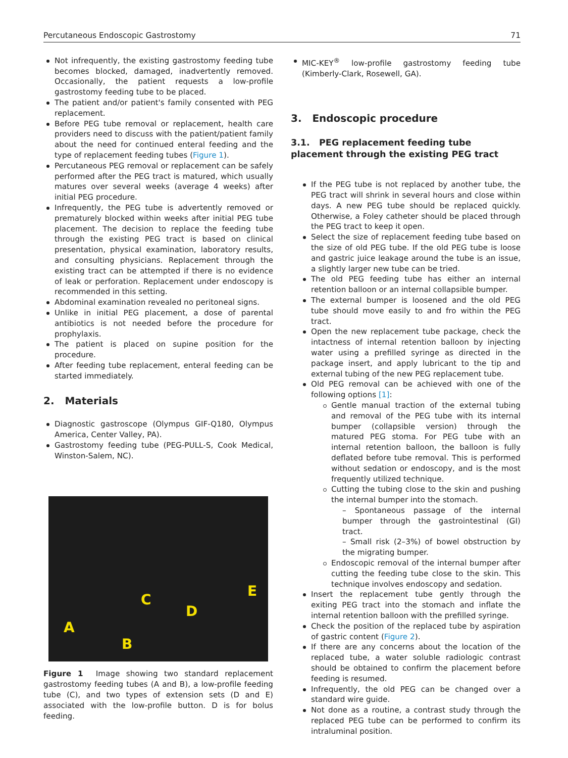Percutaneous Endoscopic Gastrostomy 71
Not infrequently, the existing gastrostomy feeding tube becomes blocked, damaged, inadvertently removed. Occasionally, the patient requests a low-profile gastrostomy feeding tube to be placed.
The patient and/or patient's family consented with PEG replacement.
Before PEG tube removal or replacement, health care providers need to discuss with the patient/patient family about the need for continued enteral feeding and the type of replacement feeding tubes (Figure 1).
Percutaneous PEG removal or replacement can be safely performed after the PEG tract is matured, which usually matures over several weeks (average 4 weeks) after initial PEG procedure.
Infrequently, the PEG tube is advertently removed or prematurely blocked within weeks after initial PEG tube placement. The decision to replace the feeding tube through the existing PEG tract is based on clinical presentation, physical examination, laboratory results, and consulting physicians. Replacement through the existing tract can be attempted if there is no evidence of leak or perforation. Replacement under endoscopy is recommended in this setting.
Abdominal examination revealed no peritoneal signs.
Unlike in initial PEG placement, a dose of parental antibiotics is not needed before the procedure for prophylaxis.
The patient is placed on supine position for the procedure.
After feeding tube replacement, enteral feeding can be started immediately.
2. Materials
Diagnostic gastroscope (Olympus GIF-Q180, Olympus America, Center Valley, PA).
Gastrostomy feeding tube (PEG-PULL-S, Cook Medical, Winston-Salem, NC).
A
B
C
D
E
Figure 1 Image showing two standard replacement gastrostomy feeding tubes (A and B), a low-profile feeding tube (C), and two types of extension sets (D and E) associated with the low-profile button. D is for bolus feeding.
MIC-KEY<sup>®</sup> low-profile gastrostomy feeding tube (Kimberly-Clark, Rosewell, GA).
3. Endoscopic procedure
3.1. PEG replacement feeding tube placement through the existing PEG tract
If the PEG tube is not replaced by another tube, the PEG tract will shrink in several hours and close within days. A new PEG tube should be replaced quickly. Otherwise, a Foley catheter should be placed through the PEG tract to keep it open.
Select the size of replacement feeding tube based on the size of old PEG tube. If the old PEG tube is loose and gastric juice leakage around the tube is an issue, a slightly larger new tube can be tried.
The old PEG feeding tube has either an internal retention balloon or an internal collapsible bumper.
The external bumper is loosened and the old PEG tube should move easily to and fro within the PEG tract.
Open the new replacement tube package, check the intactness of internal retention balloon by injecting water using a prefilled syringe as directed in the package insert, and apply lubricant to the tip and external tubing of the new PEG replacement tube.
Old PEG removal can be achieved with one of the following options [1]:
Gentle manual traction of the external tubing and removal of the PEG tube with its internal bumper (collapsible version) through the matured PEG stoma. For PEG tube with an internal retention balloon, the balloon is fully deflated before tube removal. This is performed without sedation or endoscopy, and is the most frequently utilized technique.
Cutting the tubing close to the skin and pushing the internal bumper into the stomach.
– Spontaneous passage of the internal bumper through the gastrointestinal (GI) tract.
– Small risk (2–3%) of bowel obstruction by the migrating bumper.
Endoscopic removal of the internal bumper after cutting the feeding tube close to the skin. This technique involves endoscopy and sedation.
Insert the replacement tube gently through the exiting PEG tract into the stomach and inflate the internal retention balloon with the prefilled syringe.
Check the position of the replaced tube by aspiration of gastric content (Figure 2).
If there are any concerns about the location of the replaced tube, a water soluble radiologic contrast should be obtained to confirm the placement before feeding is resumed.
Infrequently, the old PEG can be changed over a standard wire guide.
Not done as a routine, a contrast study through the replaced PEG tube can be performed to confirm its intraluminal position.